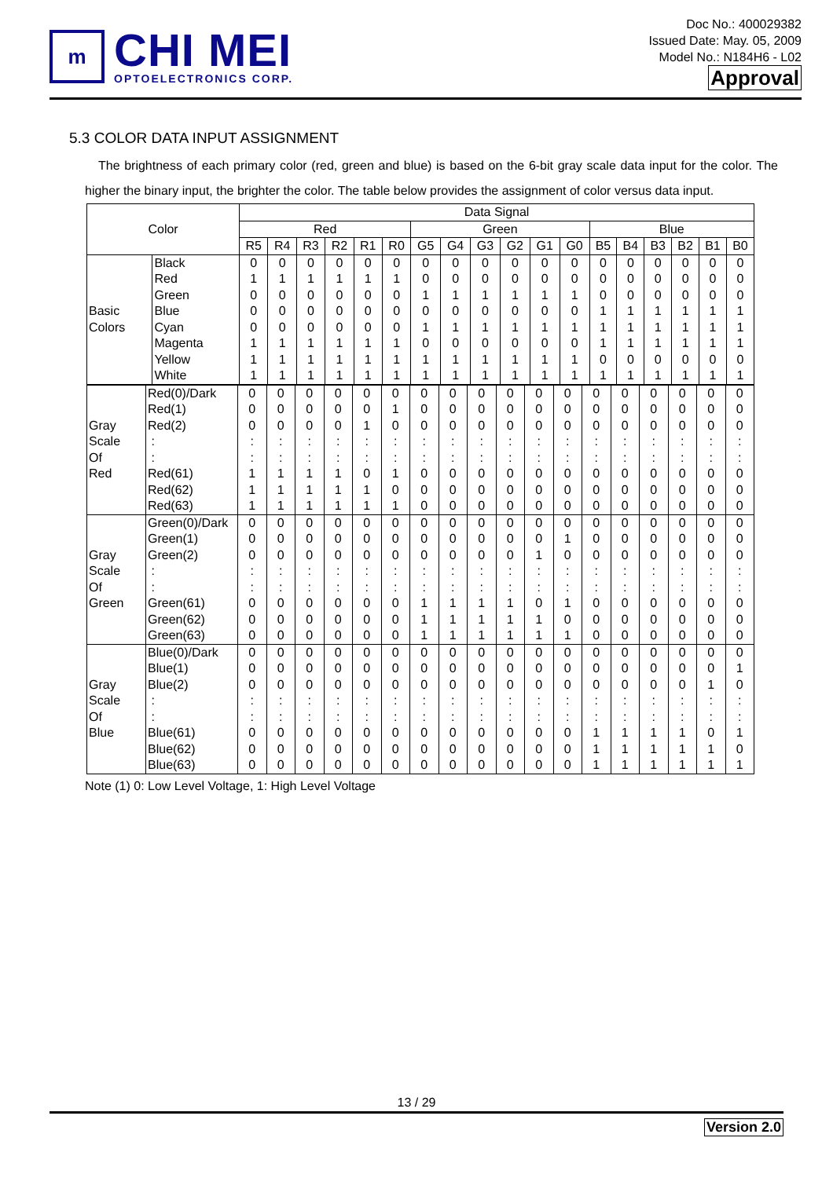m
CHI MEI
OPTOELECTRONICS CORP.
Doc No.: 400029382
Issued Date: May. 05, 2009
Model No.: N184H6 - L02
Approval
5.3 COLOR DATA INPUT ASSIGNMENT
The brightness of each primary color (red, green and blue) is based on the 6-bit gray scale data input for the color. The higher the binary input, the brighter the color. The table below provides the assignment of color versus data input.
| Color | | Data Signal | | | | | | | | | | | | | | | | | |
| --- | --- | --- | --- | --- | --- | --- | --- | --- | --- | --- | --- | --- | --- | --- | --- | --- | --- | --- | --- |
| | | Red | | | | | | Green | | | | | | Blue | | | | | |
| | | R5 | R4 | R3 | R2 | R1 | R0 | G5 | G4 | G3 | G2 | G1 | G0 | B5 | B4 | B3 | B2 | B1 | B0 |
| Basic Colors | Black Red Green Blue Cyan Magenta Yellow White | 0 1 0 0 0 1 1 1 | 0 1 0 0 0 1 1 1 | 0 1 0 0 0 1 1 1 | 0 1 0 0 0 1 1 1 | 0 1 0 0 0 1 1 1 | 0 1 0 0 0 1 1 1 | 0 0 1 0 1 0 1 1 | 0 0 1 0 1 0 1 1 | 0 0 1 0 1 0 1 1 | 0 0 1 0 1 0 1 1 | 0 0 1 0 1 0 1 1 | 0 0 1 0 1 0 1 1 | 0 0 0 1 1 1 0 1 | 0 0 0 1 1 1 0 1 | 0 0 0 1 1 1 0 1 | 0 0 0 1 1 1 0 1 | 0 0 0 1 1 1 0 1 | 0 0 0 1 1 1 0 1 |
| Gray Scale Of Red | Red(0)/Dark Red(1) Red(2) : : Red(61) Red(62) Red(63) | 0 0 0 : : 1 1 1 | 0 0 0 : : 1 1 1 | 0 0 0 : : 1 1 1 | 0 0 0 : : 1 1 1 | 0 0 1 : : 0 1 1 | 0 1 0 : : 1 0 1 | 0 0 0 : : 0 0 0 | 0 0 0 : : 0 0 0 | 0 0 0 : : 0 0 0 | 0 0 0 : : 0 0 0 | 0 0 0 : : 0 0 0 | 0 0 0 : : 0 0 0 | 0 0 0 : : 0 0 0 | 0 0 0 : : 0 0 0 | 0 0 0 : : 0 0 0 | 0 0 0 : : 0 0 0 | 0 0 0 : : 0 0 0 | 0 0 0 : : 0 0 0 |
| Gray Scale Of Green | Green(0)/Dark Green(1) Green(2) : : Green(61) Green(62) Green(63) | 0 0 0 : : 0 0 0 | 0 0 0 : : 0 0 0 | 0 0 0 : : 0 0 0 | 0 0 0 : : 0 0 0 | 0 0 0 : : 0 0 0 | 0 0 0 : : 0 0 0 | 0 0 0 : : 1 1 1 | 0 0 0 : : 1 1 1 | 0 0 0 : : 1 1 1 | 0 0 0 : : 1 1 1 | 0 0 1 : : 0 1 1 | 0 1 0 : : 1 0 1 | 0 0 0 : : 0 0 0 | 0 0 0 : : 0 0 0 | 0 0 0 : : 0 0 0 | 0 0 0 : : 0 0 0 | 0 0 0 : : 0 0 0 | 0 0 0 : : 0 0 0 |
| Gray Scale Of Blue | Blue(0)/Dark Blue(1) Blue(2) : : Blue(61) Blue(62) Blue(63) | 0 0 0 : : 0 0 0 | 0 0 0 : : 0 0 0 | 0 0 0 : : 0 0 0 | 0 0 0 : : 0 0 0 | 0 0 0 : : 0 0 0 | 0 0 0 : : 0 0 0 | 0 0 0 : : 0 0 0 | 0 0 0 : : 0 0 0 | 0 0 0 : : 0 0 0 | 0 0 0 : : 0 0 0 | 0 0 0 : : 0 0 0 | 0 0 0 : : 0 0 0 | 0 0 0 : : 1 1 1 | 0 0 0 : : 1 1 1 | 0 0 0 : : 1 1 1 | 0 0 0 : : 1 1 1 | 0 0 1 : : 0 1 1 | 0 1 0 : : 1 0 1 |
Note (1) 0: Low Level Voltage, 1: High Level Voltage
13 / 29
Version 2.0